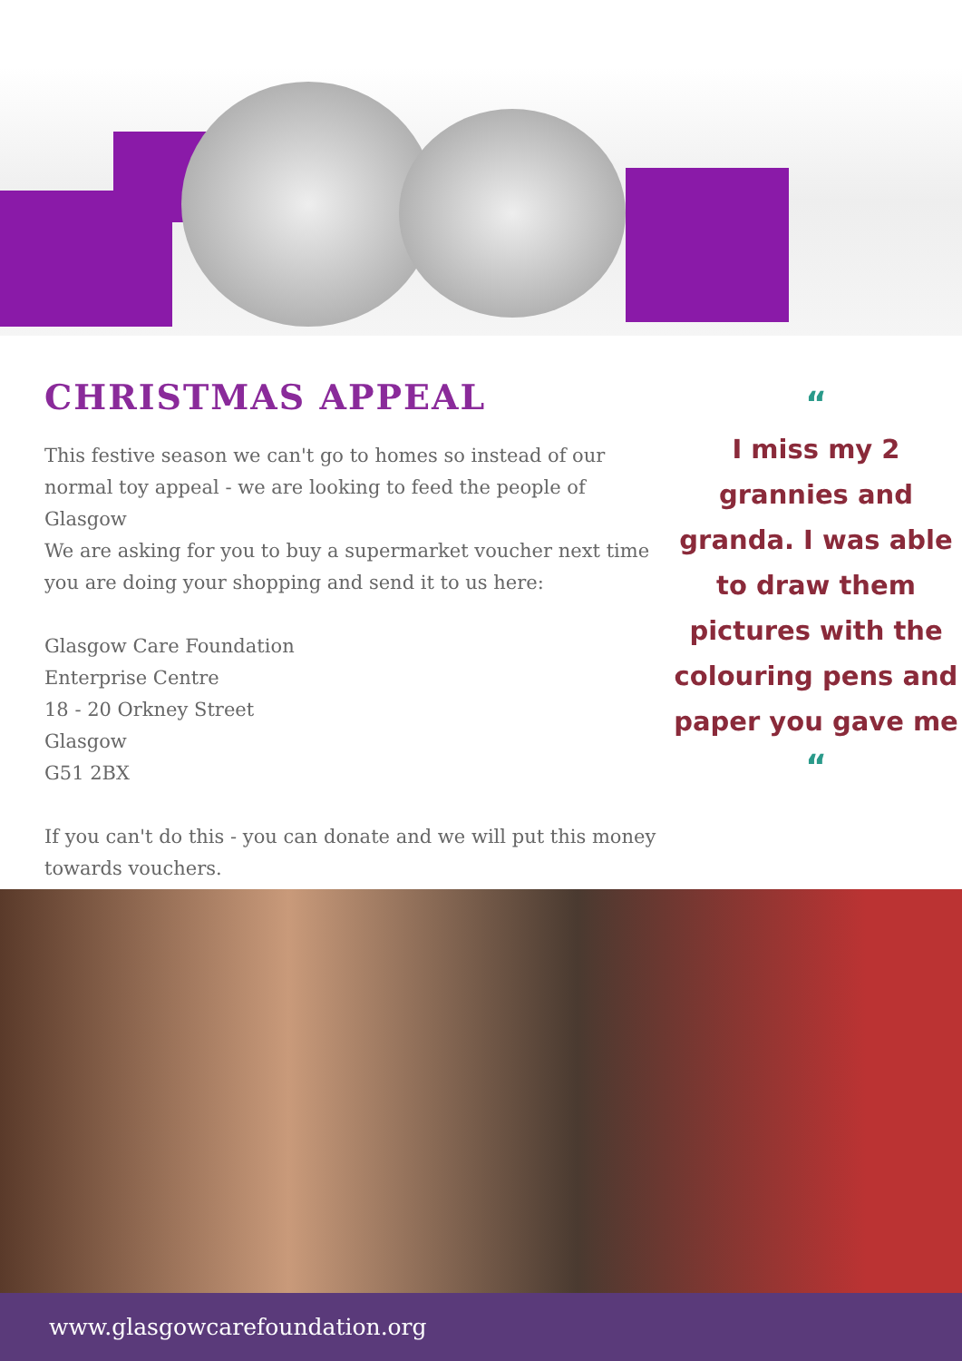CHRISTMAS APPEAL
This festive season we can't go to homes so instead of our normal toy appeal - we are looking to feed the people of Glasgow
We are asking for you to buy a supermarket voucher next time you are doing your shopping and send it to us here:
Glasgow Care Foundation
Enterprise Centre
18 - 20 Orkney Street
Glasgow
G51 2BX
If you can't do this - you can donate and we will put this money towards vouchers.
“
I miss my 2 grannies and granda. I was able to draw them pictures with the colouring pens and paper you gave me
“
www.glasgowcarefoundation.org